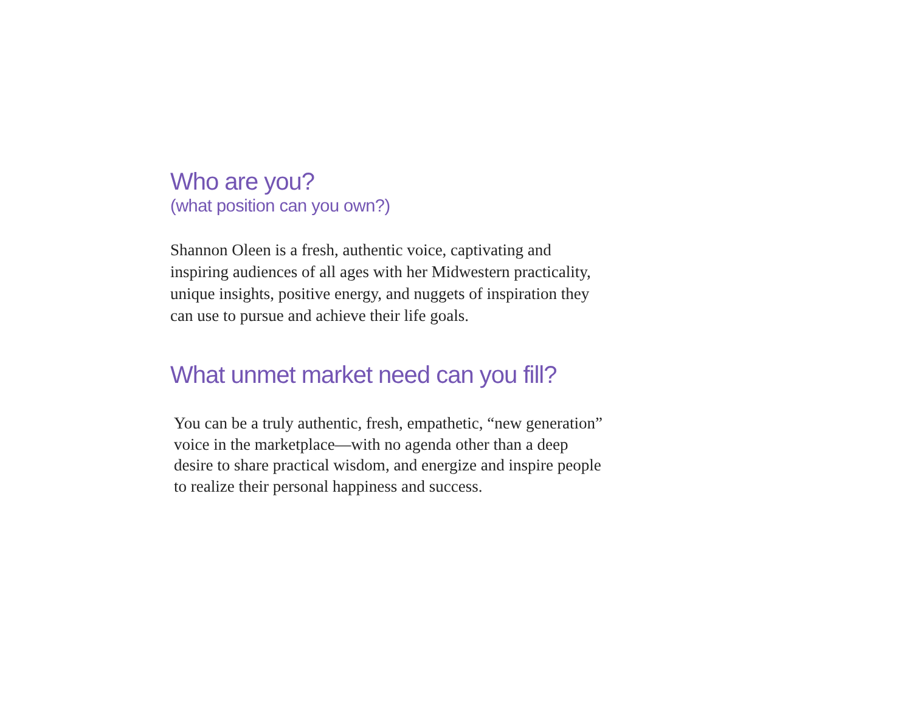Who are you?
(what position can you own?)
Shannon Oleen is a fresh, authentic voice, captivating and
inspiring audiences of all ages with her Midwestern practicality,
unique insights, positive energy, and nuggets of inspiration they
can use to pursue and achieve their life goals.
What unmet market need can you fill?
You can be a truly authentic, fresh, empathetic, “new generation”
voice in the marketplace—with no agenda other than a deep
desire to share practical wisdom, and energize and inspire people
to realize their personal happiness and success.